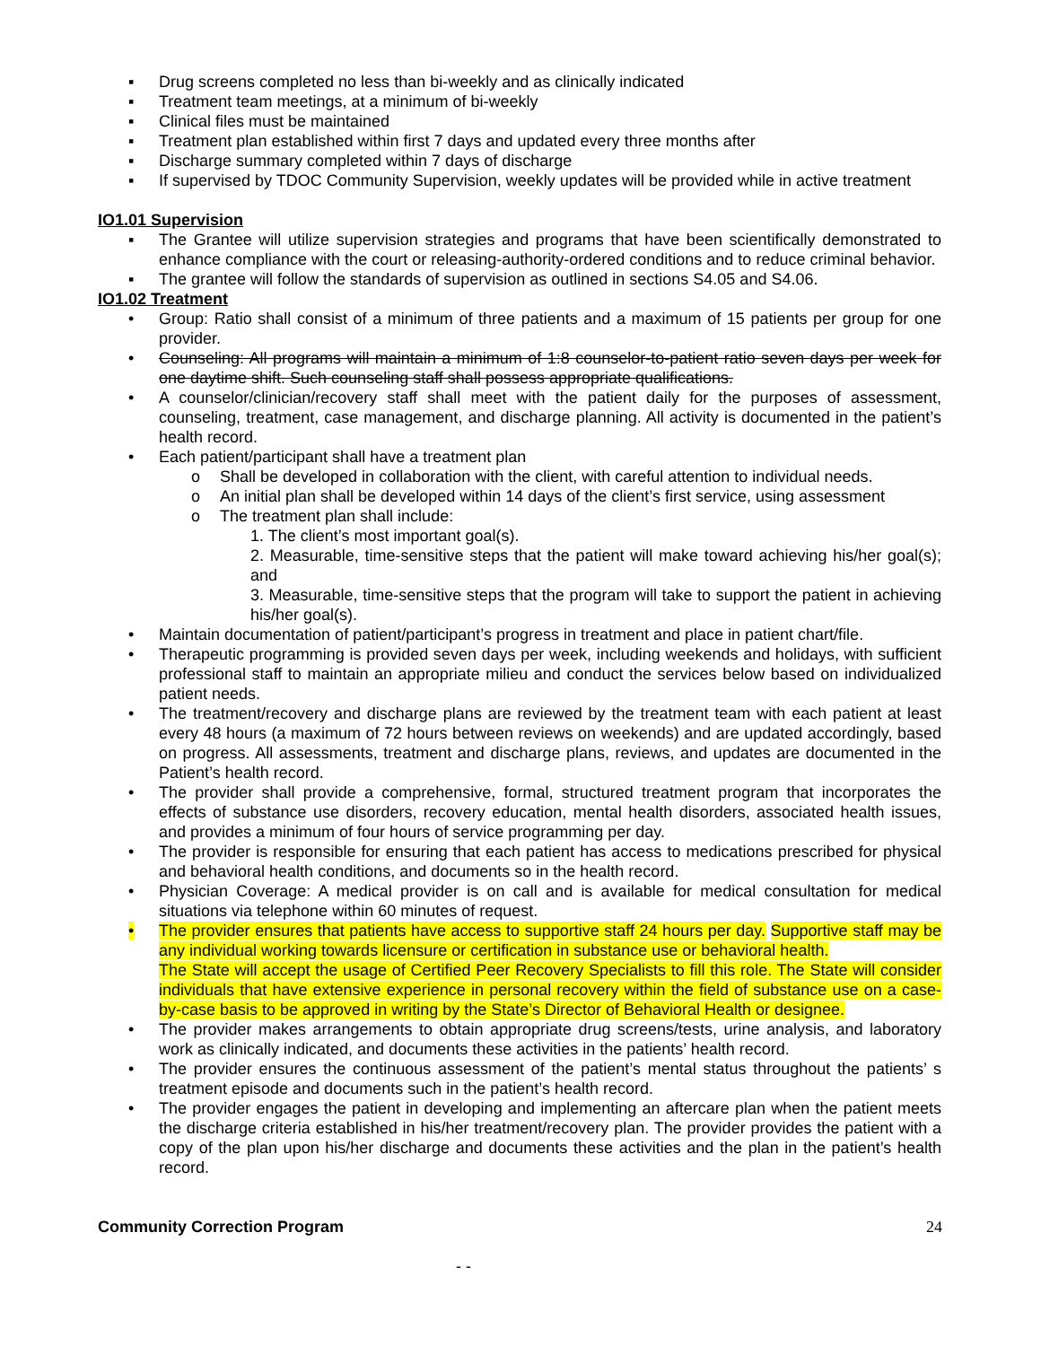▪ Drug screens completed no less than bi-weekly and as clinically indicated
▪ Treatment team meetings, at a minimum of bi-weekly
▪ Clinical files must be maintained
▪ Treatment plan established within first 7 days and updated every three months after
▪ Discharge summary completed within 7 days of discharge
▪ If supervised by TDOC Community Supervision, weekly updates will be provided while in active treatment
IO1.01 Supervision
▪ The Grantee will utilize supervision strategies and programs that have been scientifically demonstrated to enhance compliance with the court or releasing-authority-ordered conditions and to reduce criminal behavior.
▪ The grantee will follow the standards of supervision as outlined in sections S4.05 and S4.06.
IO1.02 Treatment
• Group: Ratio shall consist of a minimum of three patients and a maximum of 15 patients per group for one provider.
• Counseling: All programs will maintain a minimum of 1:8 counselor-to-patient ratio seven days per week for one daytime shift. Such counseling staff shall possess appropriate qualifications.
• A counselor/clinician/recovery staff shall meet with the patient daily for the purposes of assessment, counseling, treatment, case management, and discharge planning. All activity is documented in the patient’s health record.
• Each patient/participant shall have a treatment plan
o Shall be developed in collaboration with the client, with careful attention to individual needs.
o An initial plan shall be developed within 14 days of the client’s first service, using assessment
o The treatment plan shall include:
1. The client’s most important goal(s).
2. Measurable, time-sensitive steps that the patient will make toward achieving his/her goal(s); and
3. Measurable, time-sensitive steps that the program will take to support the patient in achieving his/her goal(s).
• Maintain documentation of patient/participant’s progress in treatment and place in patient chart/file.
• Therapeutic programming is provided seven days per week, including weekends and holidays, with sufficient professional staff to maintain an appropriate milieu and conduct the services below based on individualized patient needs.
• The treatment/recovery and discharge plans are reviewed by the treatment team with each patient at least every 48 hours (a maximum of 72 hours between reviews on weekends) and are updated accordingly, based on progress. All assessments, treatment and discharge plans, reviews, and updates are documented in the Patient’s health record.
• The provider shall provide a comprehensive, formal, structured treatment program that incorporates the effects of substance use disorders, recovery education, mental health disorders, associated health issues, and provides a minimum of four hours of service programming per day.
• The provider is responsible for ensuring that each patient has access to medications prescribed for physical and behavioral health conditions, and documents so in the health record.
• Physician Coverage: A medical provider is on call and is available for medical consultation for medical situations via telephone within 60 minutes of request.
• The provider ensures that patients have access to supportive staff 24 hours per day. Supportive staff may be any individual working towards licensure or certification in substance use or behavioral health.
The State will accept the usage of Certified Peer Recovery Specialists to fill this role. The State will consider individuals that have extensive experience in personal recovery within the field of substance use on a case-by-case basis to be approved in writing by the State’s Director of Behavioral Health or designee.
• The provider makes arrangements to obtain appropriate drug screens/tests, urine analysis, and laboratory work as clinically indicated, and documents these activities in the patients’ health record.
• The provider ensures the continuous assessment of the patient’s mental status throughout the patients’ s treatment episode and documents such in the patient’s health record.
• The provider engages the patient in developing and implementing an aftercare plan when the patient meets the discharge criteria established in his/her treatment/recovery plan. The provider provides the patient with a copy of the plan upon his/her discharge and documents these activities and the plan in the patient’s health record.
Community Correction Program
24
- -